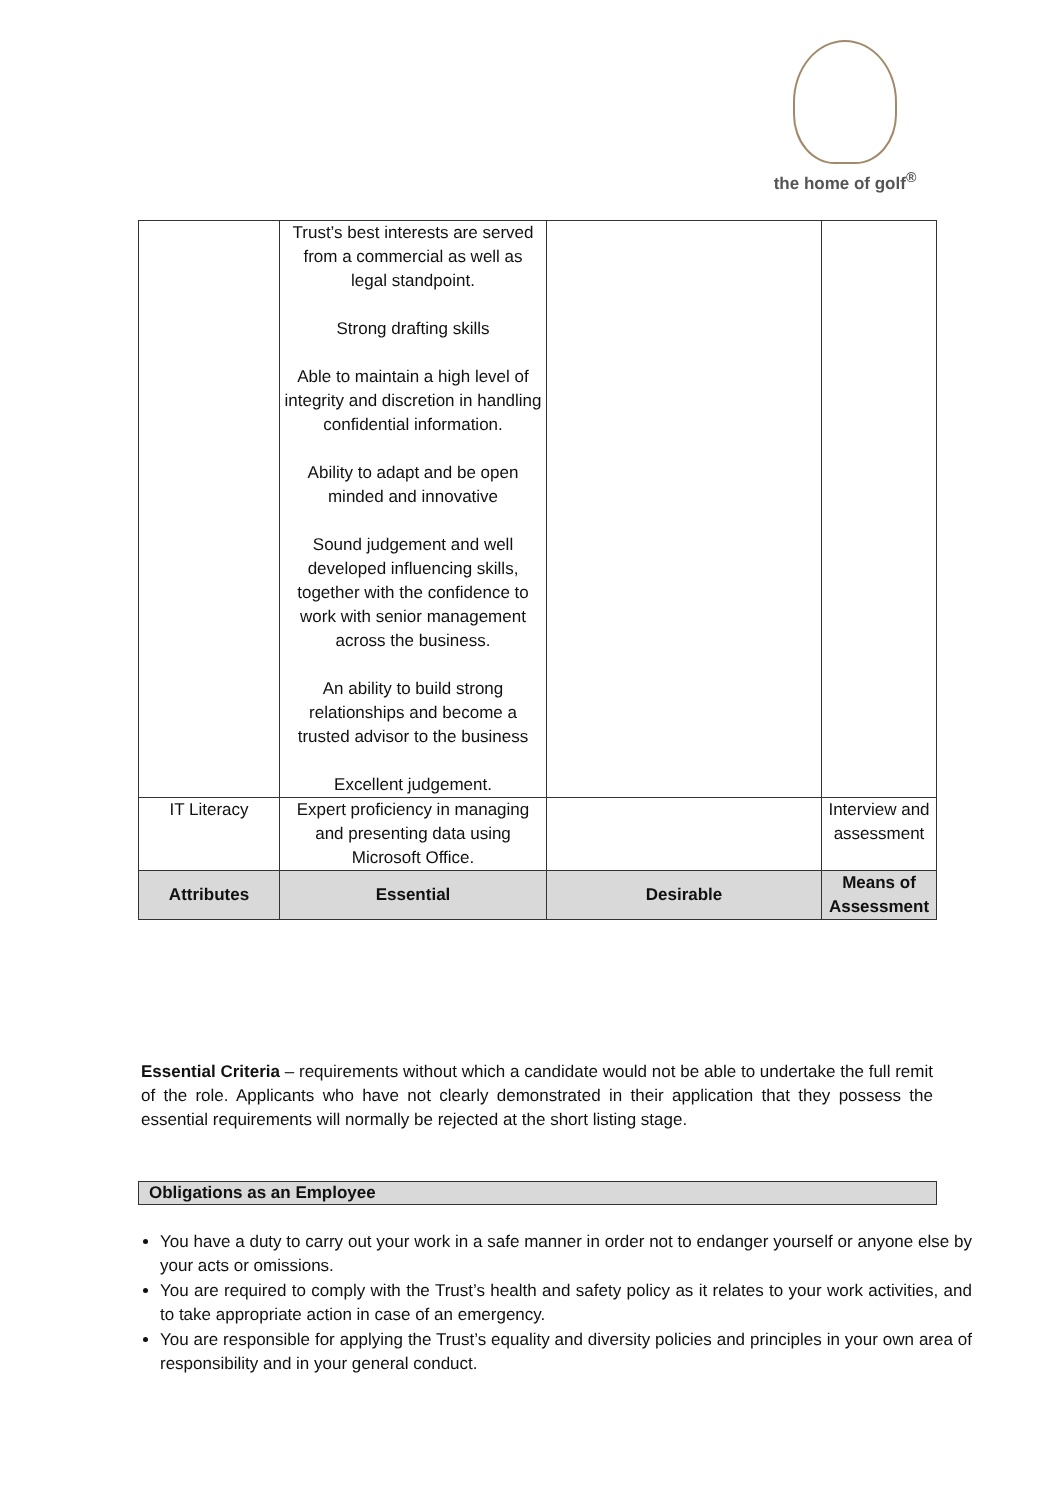the home of golf<sup>®</sup>
| | Trust’s best interests are served from a commercial as well as legal standpoint. Strong drafting skills Able to maintain a high level of integrity and discretion in handling confidential information. Ability to adapt and be open minded and innovative Sound judgement and well developed influencing skills, together with the confidence to work with senior management across the business. An ability to build strong relationships and become a trusted advisor to the business Excellent judgement. | | |
| IT Literacy | Expert proficiency in managing and presenting data using Microsoft Office. | | Interview and assessment |
| Attributes | Essential | Desirable | Means of Assessment |
Essential Criteria – requirements without which a candidate would not be able to undertake the full remit of the role. Applicants who have not clearly demonstrated in their application that they possess the essential requirements will normally be rejected at the short listing stage.
Obligations as an Employee
You have a duty to carry out your work in a safe manner in order not to endanger yourself or anyone else by your acts or omissions.
You are required to comply with the Trust’s health and safety policy as it relates to your work activities, and to take appropriate action in case of an emergency.
You are responsible for applying the Trust’s equality and diversity policies and principles in your own area of responsibility and in your general conduct.